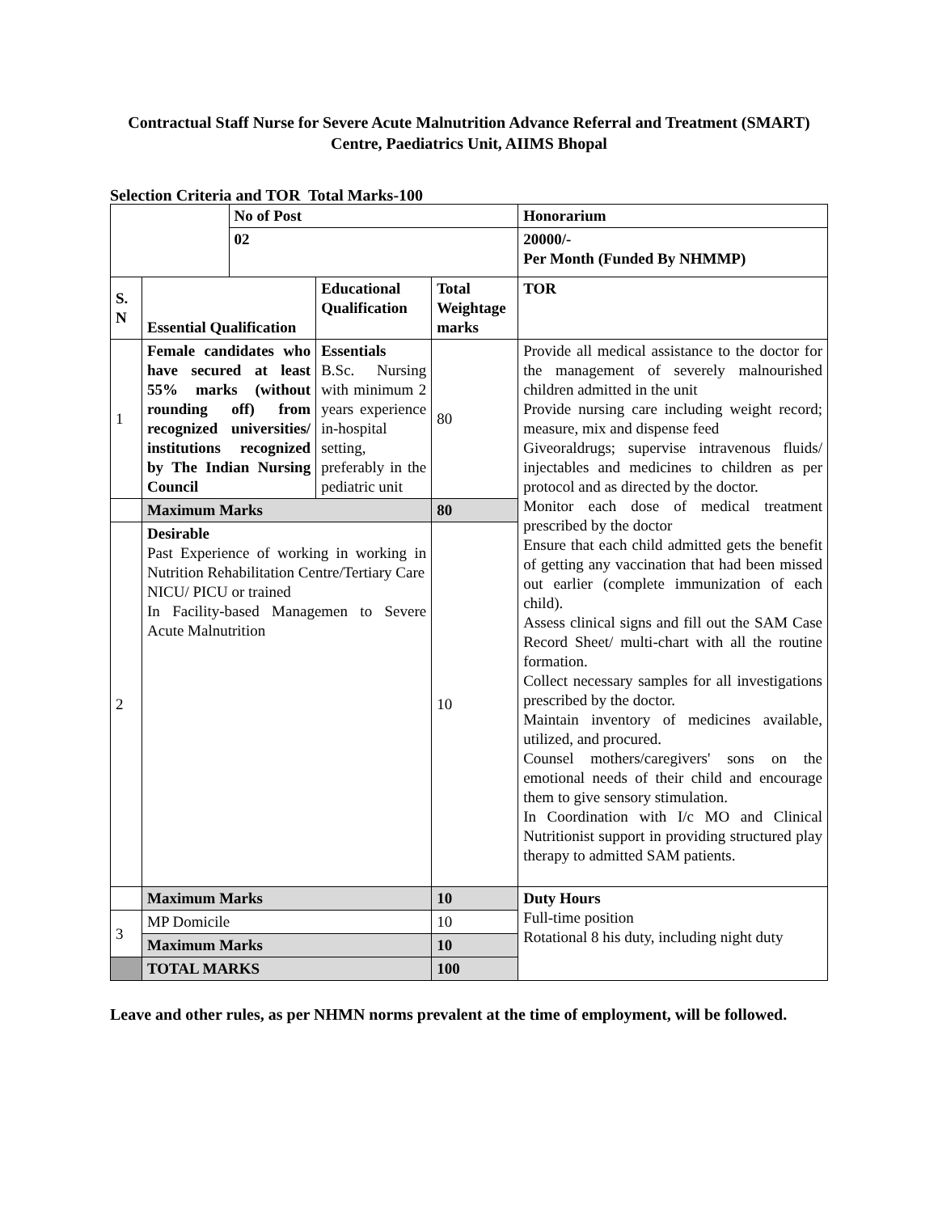Contractual Staff Nurse for Severe Acute Malnutrition Advance Referral and Treatment (SMART) Centre, Paediatrics Unit, AIIMS Bhopal
Selection Criteria and TOR Total Marks-100
| | | No of Post | | | Honorarium |
| | | 02 | | | 20000/- Per Month (Funded By NHMMP) |
| S. N | Essential Qualification | | Educational Qualification | Total Weightage marks | TOR |
| 1 | Female candidates who have secured at least 55% marks (without rounding off) from recognized universities/ institutions recognized by The Indian Nursing Council | | Essentials B.Sc. Nursing with minimum 2 years experience in-hospital setting, preferably in the pediatric unit | 80 | Provide all medical assistance to the doctor for the management of severely malnourished children admitted in the unit Provide nursing care including weight record; measure, mix and dispense feed Giveoraldrugs; supervise intravenous fluids/ injectables and medicines to children as per protocol and as directed by the doctor. Monitor each dose of medical treatment prescribed by the doctor Ensure that each child admitted gets the benefit of getting any vaccination that had been missed out earlier (complete immunization of each child). Assess clinical signs and fill out the SAM Case Record Sheet/ multi-chart with all the routine formation. Collect necessary samples for all investigations prescribed by the doctor. Maintain inventory of medicines available, utilized, and procured. Counsel mothers/caregivers' sons on the emotional needs of their child and encourage them to give sensory stimulation. In Coordination with I/c MO and Clinical Nutritionist support in providing structured play therapy to admitted SAM patients. |
| | Maximum Marks | | | 80 | |
| 2 | Desirable Past Experience of working in working in Nutrition Rehabilitation Centre/Tertiary Care NICU/ PICU or trained In Facility-based Managemen to Severe Acute Malnutrition | | | 10 | |
| | | | | | Duty Hours Full-time position Rotational 8 his duty, including night duty |
| | Maximum Marks | | | 10 | |
| 3 | MP Domicile | | | 10 | |
| | Maximum Marks | | | 10 | |
| | TOTAL MARKS | | | 100 | |
Leave and other rules, as per NHMN norms prevalent at the time of employment, will be followed.